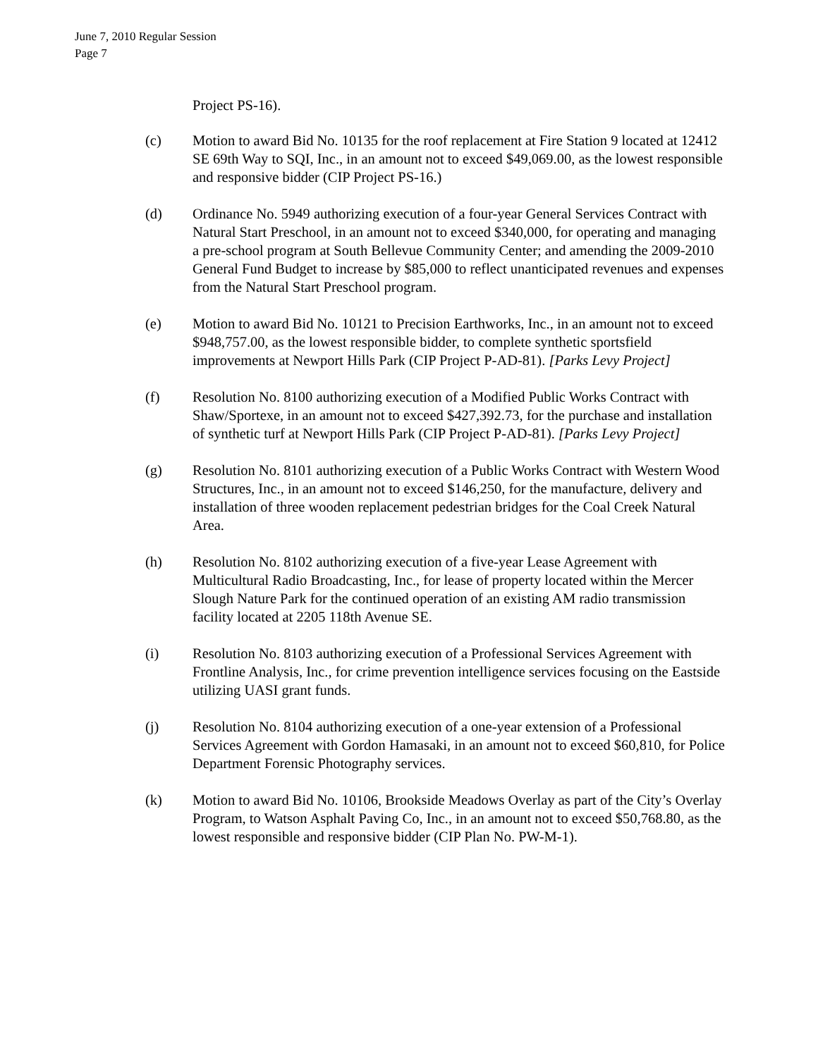June 7, 2010 Regular Session
Page 7
Project PS-16).
(c) Motion to award Bid No. 10135 for the roof replacement at Fire Station 9 located at 12412 SE 69th Way to SQI, Inc., in an amount not to exceed $49,069.00, as the lowest responsible and responsive bidder (CIP Project PS-16.)
(d) Ordinance No. 5949 authorizing execution of a four-year General Services Contract with Natural Start Preschool, in an amount not to exceed $340,000, for operating and managing a pre-school program at South Bellevue Community Center; and amending the 2009-2010 General Fund Budget to increase by $85,000 to reflect unanticipated revenues and expenses from the Natural Start Preschool program.
(e) Motion to award Bid No. 10121 to Precision Earthworks, Inc., in an amount not to exceed $948,757.00, as the lowest responsible bidder, to complete synthetic sportsfield improvements at Newport Hills Park (CIP Project P-AD-81). [Parks Levy Project]
(f) Resolution No. 8100 authorizing execution of a Modified Public Works Contract with Shaw/Sportexe, in an amount not to exceed $427,392.73, for the purchase and installation of synthetic turf at Newport Hills Park (CIP Project P-AD-81). [Parks Levy Project]
(g) Resolution No. 8101 authorizing execution of a Public Works Contract with Western Wood Structures, Inc., in an amount not to exceed $146,250, for the manufacture, delivery and installation of three wooden replacement pedestrian bridges for the Coal Creek Natural Area.
(h) Resolution No. 8102 authorizing execution of a five-year Lease Agreement with Multicultural Radio Broadcasting, Inc., for lease of property located within the Mercer Slough Nature Park for the continued operation of an existing AM radio transmission facility located at 2205 118th Avenue SE.
(i) Resolution No. 8103 authorizing execution of a Professional Services Agreement with Frontline Analysis, Inc., for crime prevention intelligence services focusing on the Eastside utilizing UASI grant funds.
(j) Resolution No. 8104 authorizing execution of a one-year extension of a Professional Services Agreement with Gordon Hamasaki, in an amount not to exceed $60,810, for Police Department Forensic Photography services.
(k) Motion to award Bid No. 10106, Brookside Meadows Overlay as part of the City’s Overlay Program, to Watson Asphalt Paving Co, Inc., in an amount not to exceed $50,768.80, as the lowest responsible and responsive bidder (CIP Plan No. PW-M-1).